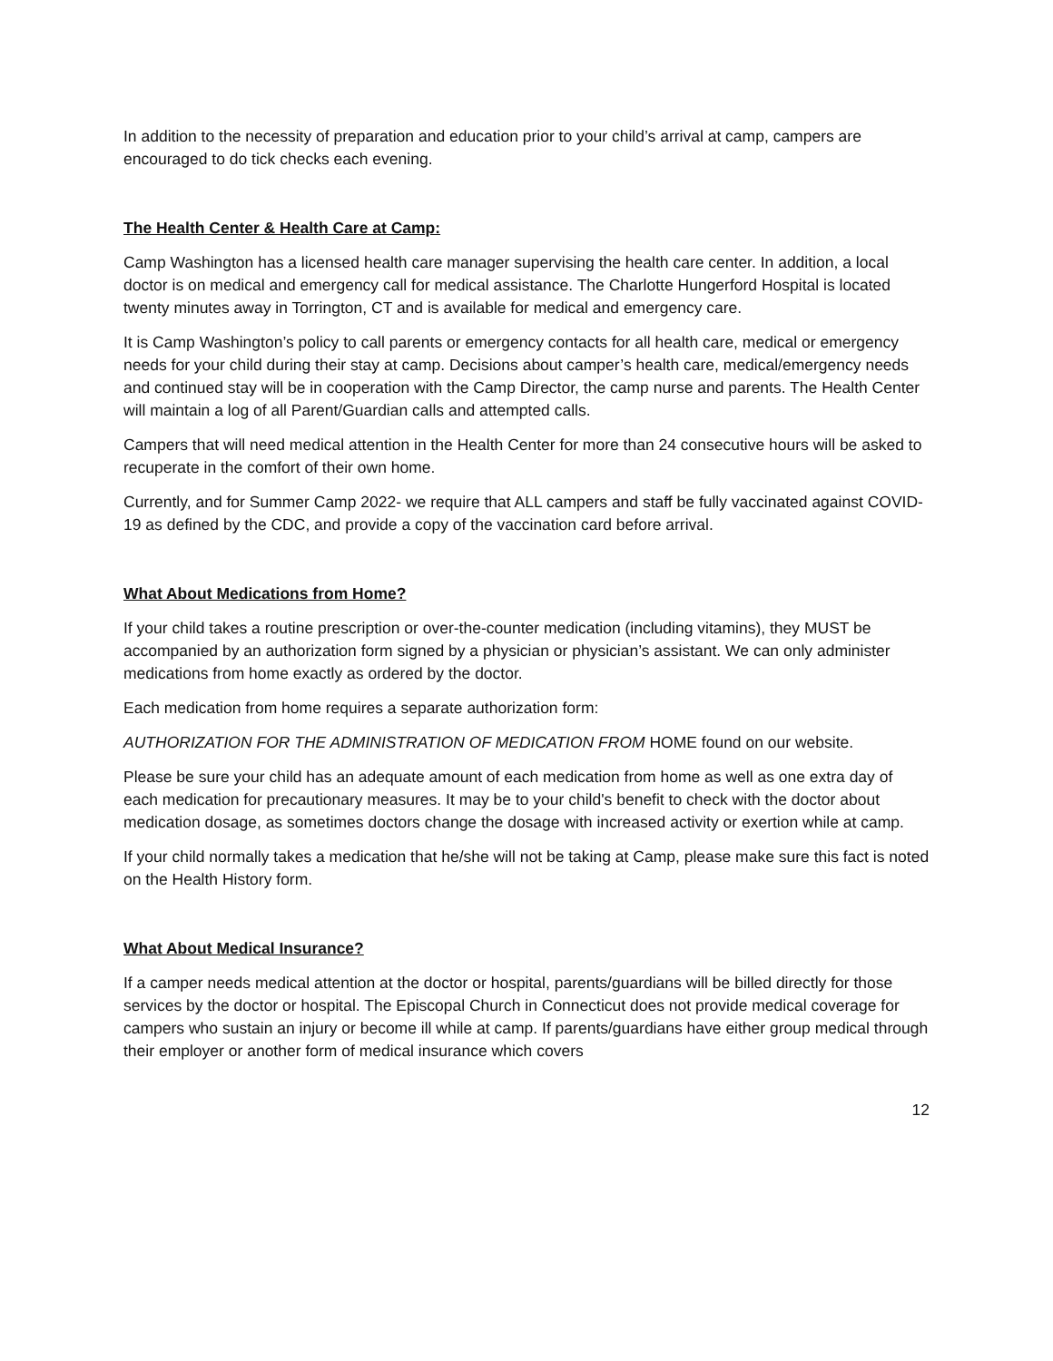In addition to the necessity of preparation and education prior to your child’s arrival at camp, campers are encouraged to do tick checks each evening.
The Health Center & Health Care at Camp:
Camp Washington has a licensed health care manager supervising the health care center. In addition, a local doctor is on medical and emergency call for medical assistance. The Charlotte Hungerford Hospital is located twenty minutes away in Torrington, CT and is available for medical and emergency care.
It is Camp Washington’s policy to call parents or emergency contacts for all health care, medical or emergency needs for your child during their stay at camp. Decisions about camper’s health care, medical/emergency needs and continued stay will be in cooperation with the Camp Director, the camp nurse and parents. The Health Center will maintain a log of all Parent/Guardian calls and attempted calls.
Campers that will need medical attention in the Health Center for more than 24 consecutive hours will be asked to recuperate in the comfort of their own home.
Currently, and for Summer Camp 2022- we require that ALL campers and staff be fully vaccinated against COVID-19 as defined by the CDC, and provide a copy of the vaccination card before arrival.
What About Medications from Home?
If your child takes a routine prescription or over-the-counter medication (including vitamins), they MUST be accompanied by an authorization form signed by a physician or physician’s assistant. We can only administer medications from home exactly as ordered by the doctor.
Each medication from home requires a separate authorization form:
AUTHORIZATION FOR THE ADMINISTRATION OF MEDICATION FROM HOME found on our website.
Please be sure your child has an adequate amount of each medication from home as well as one extra day of each medication for precautionary measures. It may be to your child's benefit to check with the doctor about medication dosage, as sometimes doctors change the dosage with increased activity or exertion while at camp.
If your child normally takes a medication that he/she will not be taking at Camp, please make sure this fact is noted on the Health History form.
What About Medical Insurance?
If a camper needs medical attention at the doctor or hospital, parents/guardians will be billed directly for those services by the doctor or hospital. The Episcopal Church in Connecticut does not provide medical coverage for campers who sustain an injury or become ill while at camp. If parents/guardians have either group medical through their employer or another form of medical insurance which covers
12